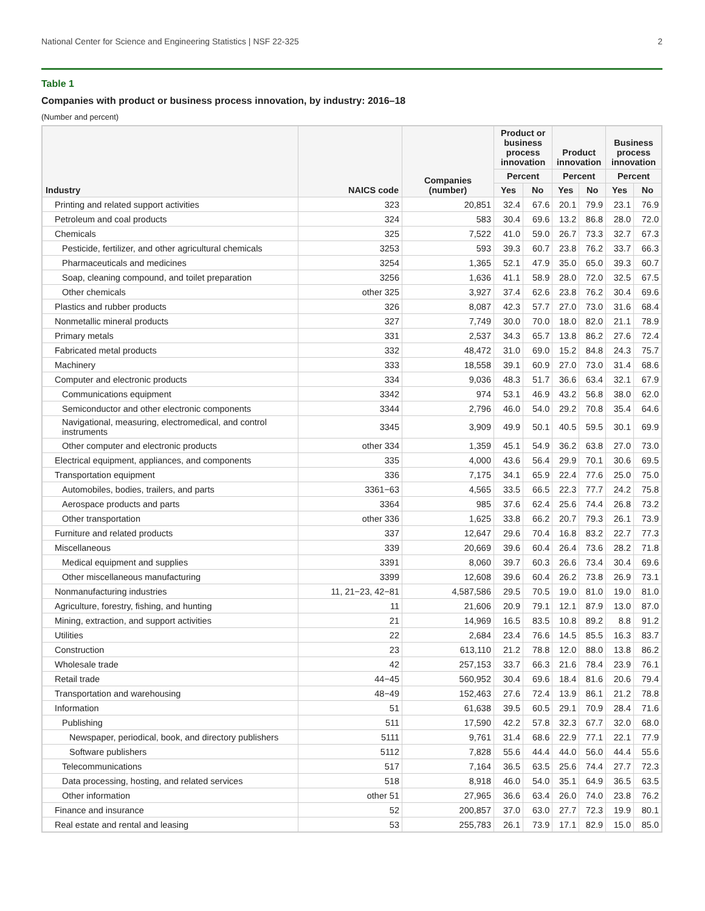National Center for Science and Engineering Statistics | NSF 22-325 2
Table 1
Companies with product or business process innovation, by industry: 2016–18
(Number and percent)
| Industry | NAICS code | Companies (number) | Product or business process innovation | | Product innovation | | Business process innovation | |
| --- | --- | --- | --- | --- | --- | --- | --- | --- |
| | | | Percent | | Percent | | Percent | |
| | | | Yes | No | Yes | No | Yes | No |
| Printing and related support activities | 323 | 20,851 | 32.4 | 67.6 | 20.1 | 79.9 | 23.1 | 76.9 |
| Petroleum and coal products | 324 | 583 | 30.4 | 69.6 | 13.2 | 86.8 | 28.0 | 72.0 |
| Chemicals | 325 | 7,522 | 41.0 | 59.0 | 26.7 | 73.3 | 32.7 | 67.3 |
| Pesticide, fertilizer, and other agricultural chemicals | 3253 | 593 | 39.3 | 60.7 | 23.8 | 76.2 | 33.7 | 66.3 |
| Pharmaceuticals and medicines | 3254 | 1,365 | 52.1 | 47.9 | 35.0 | 65.0 | 39.3 | 60.7 |
| Soap, cleaning compound, and toilet preparation | 3256 | 1,636 | 41.1 | 58.9 | 28.0 | 72.0 | 32.5 | 67.5 |
| Other chemicals | other 325 | 3,927 | 37.4 | 62.6 | 23.8 | 76.2 | 30.4 | 69.6 |
| Plastics and rubber products | 326 | 8,087 | 42.3 | 57.7 | 27.0 | 73.0 | 31.6 | 68.4 |
| Nonmetallic mineral products | 327 | 7,749 | 30.0 | 70.0 | 18.0 | 82.0 | 21.1 | 78.9 |
| Primary metals | 331 | 2,537 | 34.3 | 65.7 | 13.8 | 86.2 | 27.6 | 72.4 |
| Fabricated metal products | 332 | 48,472 | 31.0 | 69.0 | 15.2 | 84.8 | 24.3 | 75.7 |
| Machinery | 333 | 18,558 | 39.1 | 60.9 | 27.0 | 73.0 | 31.4 | 68.6 |
| Computer and electronic products | 334 | 9,036 | 48.3 | 51.7 | 36.6 | 63.4 | 32.1 | 67.9 |
| Communications equipment | 3342 | 974 | 53.1 | 46.9 | 43.2 | 56.8 | 38.0 | 62.0 |
| Semiconductor and other electronic components | 3344 | 2,796 | 46.0 | 54.0 | 29.2 | 70.8 | 35.4 | 64.6 |
| Navigational, measuring, electromedical, and control instruments | 3345 | 3,909 | 49.9 | 50.1 | 40.5 | 59.5 | 30.1 | 69.9 |
| Other computer and electronic products | other 334 | 1,359 | 45.1 | 54.9 | 36.2 | 63.8 | 27.0 | 73.0 |
| Electrical equipment, appliances, and components | 335 | 4,000 | 43.6 | 56.4 | 29.9 | 70.1 | 30.6 | 69.5 |
| Transportation equipment | 336 | 7,175 | 34.1 | 65.9 | 22.4 | 77.6 | 25.0 | 75.0 |
| Automobiles, bodies, trailers, and parts | 3361−63 | 4,565 | 33.5 | 66.5 | 22.3 | 77.7 | 24.2 | 75.8 |
| Aerospace products and parts | 3364 | 985 | 37.6 | 62.4 | 25.6 | 74.4 | 26.8 | 73.2 |
| Other transportation | other 336 | 1,625 | 33.8 | 66.2 | 20.7 | 79.3 | 26.1 | 73.9 |
| Furniture and related products | 337 | 12,647 | 29.6 | 70.4 | 16.8 | 83.2 | 22.7 | 77.3 |
| Miscellaneous | 339 | 20,669 | 39.6 | 60.4 | 26.4 | 73.6 | 28.2 | 71.8 |
| Medical equipment and supplies | 3391 | 8,060 | 39.7 | 60.3 | 26.6 | 73.4 | 30.4 | 69.6 |
| Other miscellaneous manufacturing | 3399 | 12,608 | 39.6 | 60.4 | 26.2 | 73.8 | 26.9 | 73.1 |
| Nonmanufacturing industries | 11, 21−23, 42−81 | 4,587,586 | 29.5 | 70.5 | 19.0 | 81.0 | 19.0 | 81.0 |
| Agriculture, forestry, fishing, and hunting | 11 | 21,606 | 20.9 | 79.1 | 12.1 | 87.9 | 13.0 | 87.0 |
| Mining, extraction, and support activities | 21 | 14,969 | 16.5 | 83.5 | 10.8 | 89.2 | 8.8 | 91.2 |
| Utilities | 22 | 2,684 | 23.4 | 76.6 | 14.5 | 85.5 | 16.3 | 83.7 |
| Construction | 23 | 613,110 | 21.2 | 78.8 | 12.0 | 88.0 | 13.8 | 86.2 |
| Wholesale trade | 42 | 257,153 | 33.7 | 66.3 | 21.6 | 78.4 | 23.9 | 76.1 |
| Retail trade | 44−45 | 560,952 | 30.4 | 69.6 | 18.4 | 81.6 | 20.6 | 79.4 |
| Transportation and warehousing | 48−49 | 152,463 | 27.6 | 72.4 | 13.9 | 86.1 | 21.2 | 78.8 |
| Information | 51 | 61,638 | 39.5 | 60.5 | 29.1 | 70.9 | 28.4 | 71.6 |
| Publishing | 511 | 17,590 | 42.2 | 57.8 | 32.3 | 67.7 | 32.0 | 68.0 |
| Newspaper, periodical, book, and directory publishers | 5111 | 9,761 | 31.4 | 68.6 | 22.9 | 77.1 | 22.1 | 77.9 |
| Software publishers | 5112 | 7,828 | 55.6 | 44.4 | 44.0 | 56.0 | 44.4 | 55.6 |
| Telecommunications | 517 | 7,164 | 36.5 | 63.5 | 25.6 | 74.4 | 27.7 | 72.3 |
| Data processing, hosting, and related services | 518 | 8,918 | 46.0 | 54.0 | 35.1 | 64.9 | 36.5 | 63.5 |
| Other information | other 51 | 27,965 | 36.6 | 63.4 | 26.0 | 74.0 | 23.8 | 76.2 |
| Finance and insurance | 52 | 200,857 | 37.0 | 63.0 | 27.7 | 72.3 | 19.9 | 80.1 |
| Real estate and rental and leasing | 53 | 255,783 | 26.1 | 73.9 | 17.1 | 82.9 | 15.0 | 85.0 |